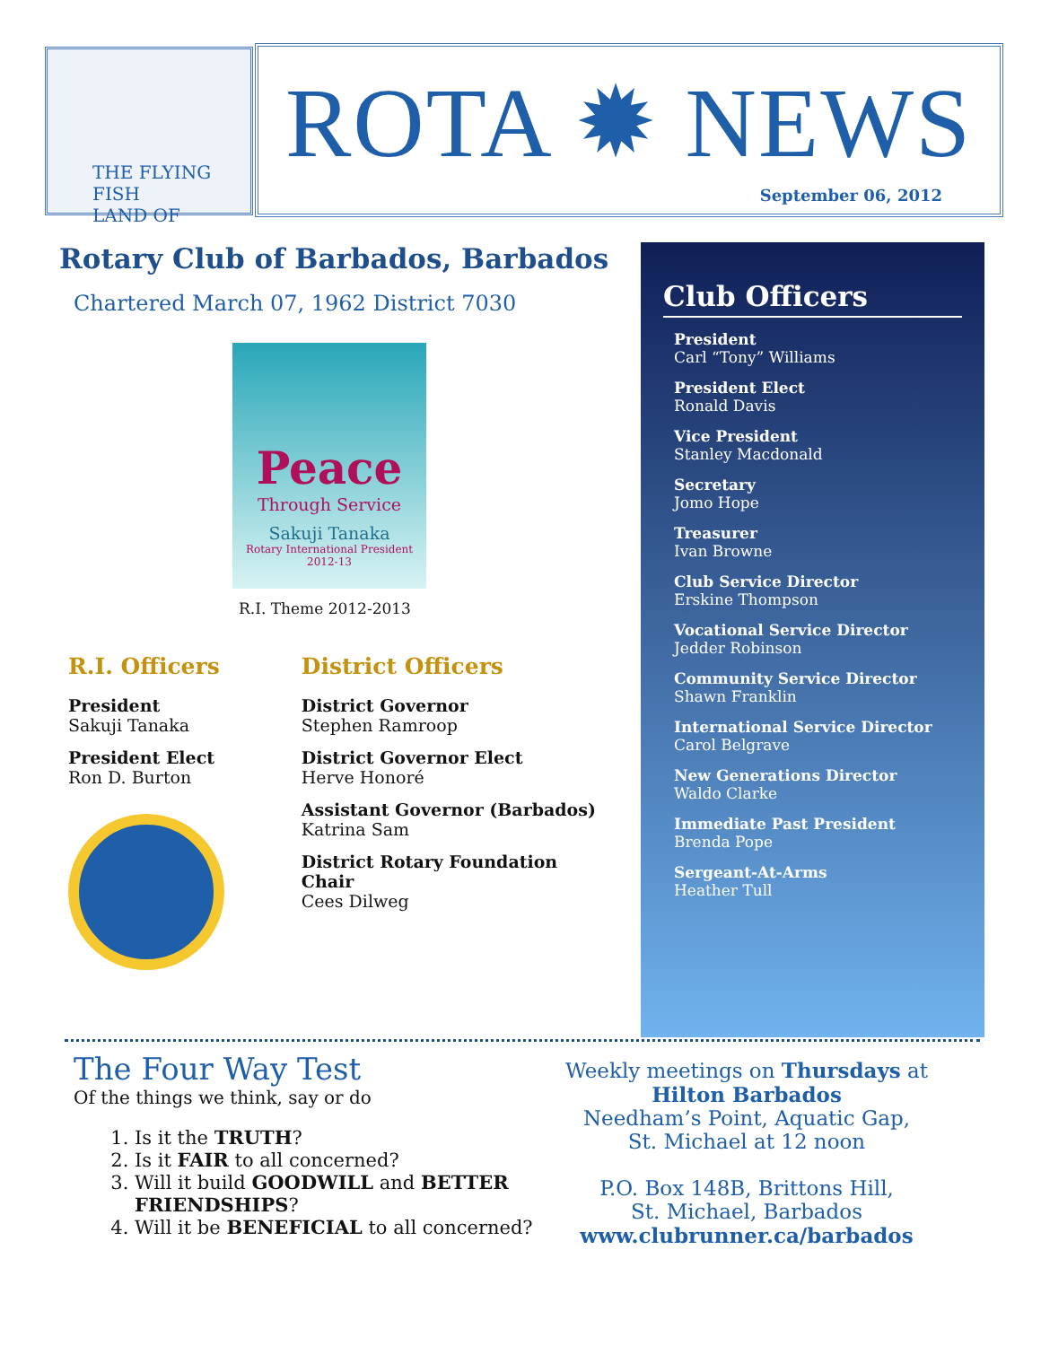THE FLYING FISH
LAND OF
ROTA ✹ NEWS
September 06, 2012
Rotary Club of Barbados, Barbados
Chartered March 07, 1962 District 7030
Peace
Through Service
Sakuji Tanaka
Rotary International President
2012-13
R.I. Theme 2012-2013
R.I. Officers
President
Sakuji Tanaka
President Elect
Ron D. Burton
District Officers
District Governor
Stephen Ramroop
District Governor Elect
Herve Honoré
Assistant Governor (Barbados)
Katrina Sam
District Rotary Foundation Chair
Cees Dilweg
Club Officers
President
Carl “Tony” Williams
President Elect
Ronald Davis
Vice President
Stanley Macdonald
Secretary
Jomo Hope
Treasurer
Ivan Browne
Club Service Director
Erskine Thompson
Vocational Service Director
Jedder Robinson
Community Service Director
Shawn Franklin
International Service Director
Carol Belgrave
New Generations Director
Waldo Clarke
Immediate Past President
Brenda Pope
Sergeant-At-Arms
Heather Tull
The Four Way Test
Of the things we think, say or do
1. Is it the TRUTH?
2. Is it FAIR to all concerned?
3. Will it build GOODWILL and BETTER FRIENDSHIPS?
4. Will it be BENEFICIAL to all concerned?
Weekly meetings on Thursdays at
Hilton Barbados
Needham’s Point, Aquatic Gap,
St. Michael at 12 noon
P.O. Box 148B, Brittons Hill,
St. Michael, Barbados
www.clubrunner.ca/barbados